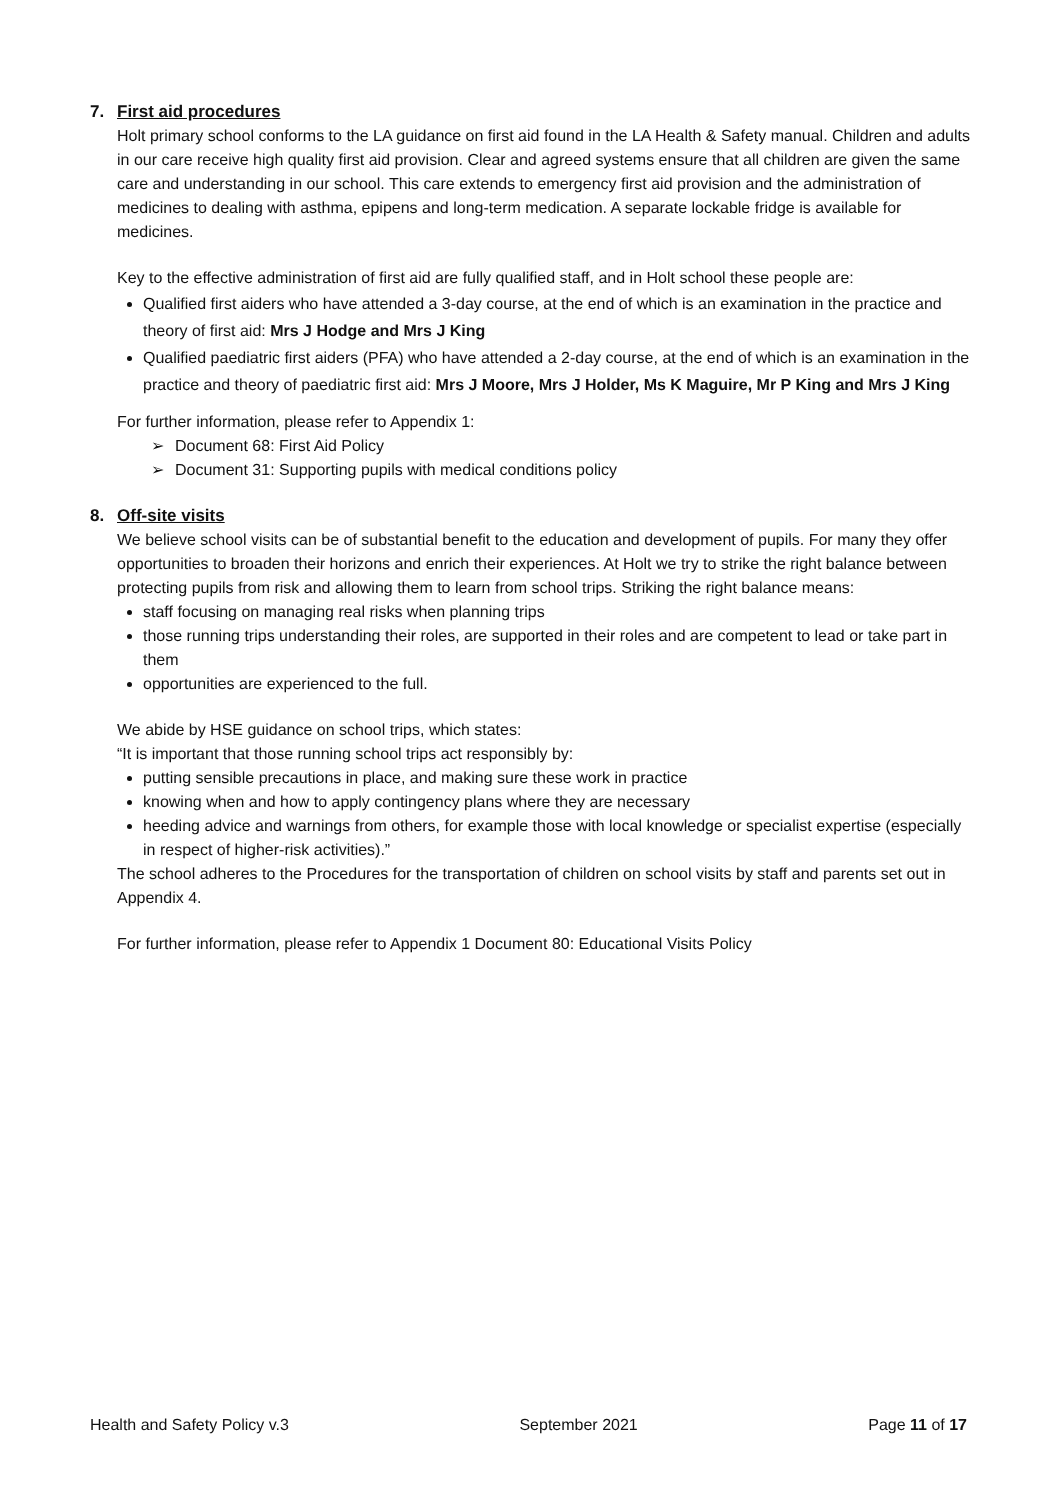7. First aid procedures
Holt primary school conforms to the LA guidance on first aid found in the LA Health & Safety manual. Children and adults in our care receive high quality first aid provision. Clear and agreed systems ensure that all children are given the same care and understanding in our school. This care extends to emergency first aid provision and the administration of medicines to dealing with asthma, epipens and long-term medication. A separate lockable fridge is available for medicines.
Key to the effective administration of first aid are fully qualified staff, and in Holt school these people are:
Qualified first aiders who have attended a 3-day course, at the end of which is an examination in the practice and theory of first aid: Mrs J Hodge and Mrs J King
Qualified paediatric first aiders (PFA) who have attended a 2-day course, at the end of which is an examination in the practice and theory of paediatric first aid: Mrs J Moore, Mrs J Holder, Ms K Maguire, Mr P King and Mrs J King
For further information, please refer to Appendix 1:
Document 68: First Aid Policy
Document 31: Supporting pupils with medical conditions policy
8. Off-site visits
We believe school visits can be of substantial benefit to the education and development of pupils. For many they offer opportunities to broaden their horizons and enrich their experiences. At Holt we try to strike the right balance between protecting pupils from risk and allowing them to learn from school trips. Striking the right balance means:
staff focusing on managing real risks when planning trips
those running trips understanding their roles, are supported in their roles and are competent to lead or take part in them
opportunities are experienced to the full.
We abide by HSE guidance on school trips, which states:
“It is important that those running school trips act responsibly by:
putting sensible precautions in place, and making sure these work in practice
knowing when and how to apply contingency plans where they are necessary
heeding advice and warnings from others, for example those with local knowledge or specialist expertise (especially in respect of higher-risk activities).”
The school adheres to the Procedures for the transportation of children on school visits by staff and parents set out in Appendix 4.
For further information, please refer to Appendix 1 Document 80: Educational Visits Policy
Health and Safety Policy v.3 September 2021 Page 11 of 17